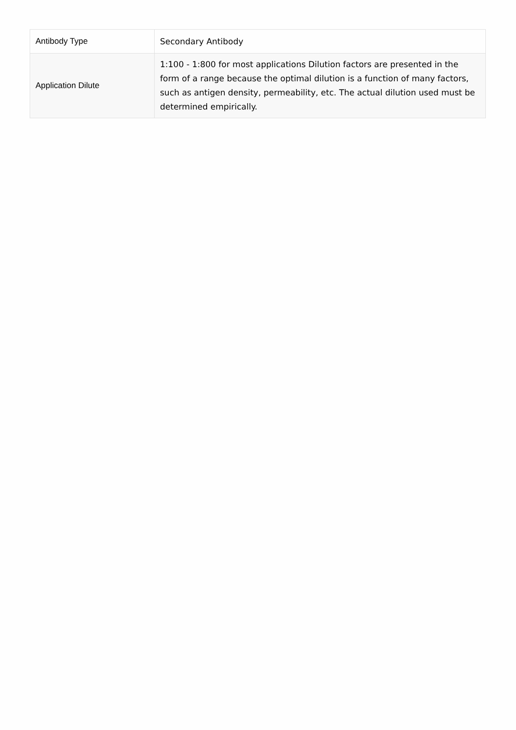| Antibody Type | Secondary Antibody |
| Application Dilute | 1:100 - 1:800 for most applications Dilution factors are presented in the form of a range because the optimal dilution is a function of many factors, such as antigen density, permeability, etc. The actual dilution used must be determined empirically. |